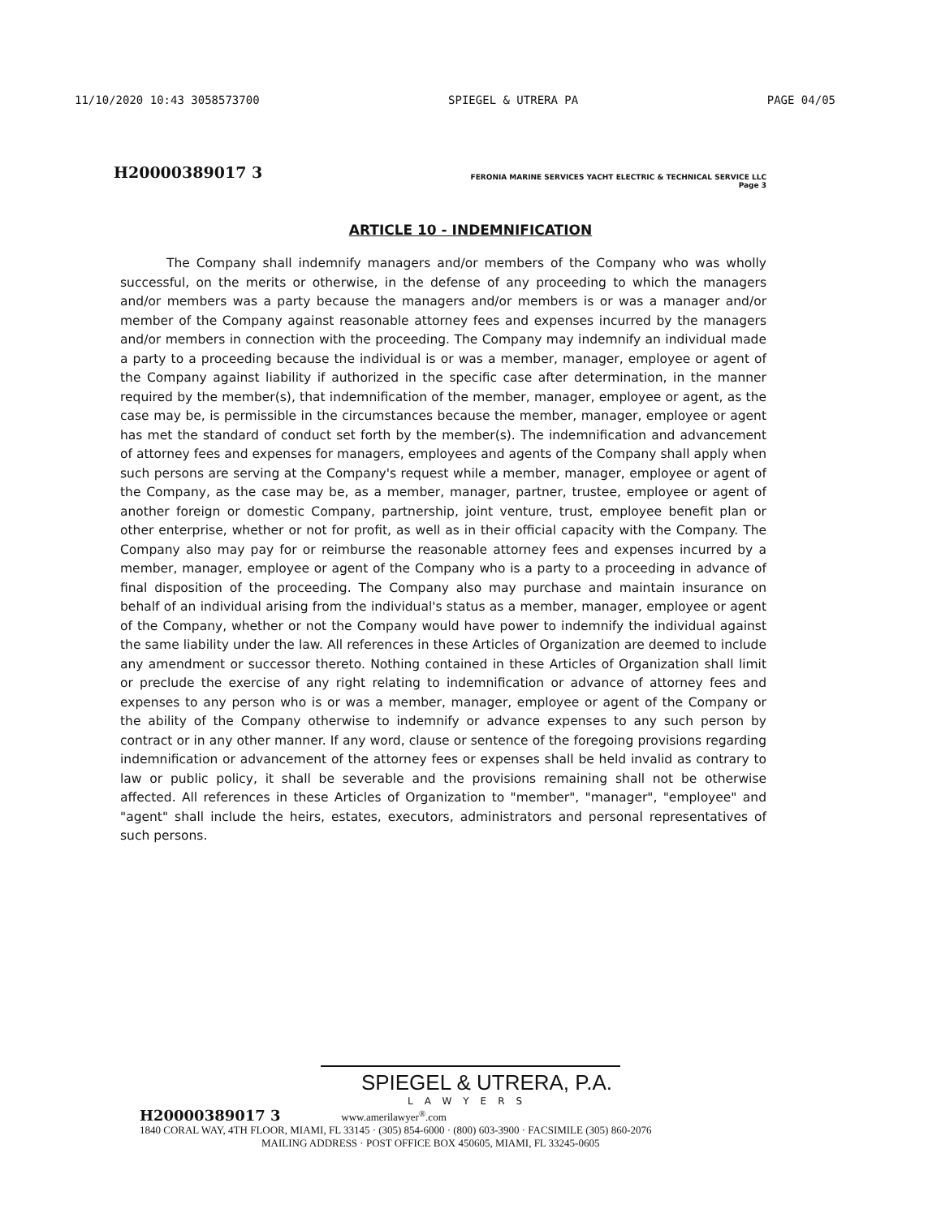11/10/2020 10:43 3058573700 SPIEGEL & UTRERA PA PAGE 04/05
H20000389017 3
FERONIA MARINE SERVICES YACHT ELECTRIC & TECHNICAL SERVICE LLC
Page 3
ARTICLE 10 - INDEMNIFICATION
The Company shall indemnify managers and/or members of the Company who was wholly successful, on the merits or otherwise, in the defense of any proceeding to which the managers and/or members was a party because the managers and/or members is or was a manager and/or member of the Company against reasonable attorney fees and expenses incurred by the managers and/or members in connection with the proceeding. The Company may indemnify an individual made a party to a proceeding because the individual is or was a member, manager, employee or agent of the Company against liability if authorized in the specific case after determination, in the manner required by the member(s), that indemnification of the member, manager, employee or agent, as the case may be, is permissible in the circumstances because the member, manager, employee or agent has met the standard of conduct set forth by the member(s). The indemnification and advancement of attorney fees and expenses for managers, employees and agents of the Company shall apply when such persons are serving at the Company's request while a member, manager, employee or agent of the Company, as the case may be, as a member, manager, partner, trustee, employee or agent of another foreign or domestic Company, partnership, joint venture, trust, employee benefit plan or other enterprise, whether or not for profit, as well as in their official capacity with the Company. The Company also may pay for or reimburse the reasonable attorney fees and expenses incurred by a member, manager, employee or agent of the Company who is a party to a proceeding in advance of final disposition of the proceeding. The Company also may purchase and maintain insurance on behalf of an individual arising from the individual's status as a member, manager, employee or agent of the Company, whether or not the Company would have power to indemnify the individual against the same liability under the law. All references in these Articles of Organization are deemed to include any amendment or successor thereto. Nothing contained in these Articles of Organization shall limit or preclude the exercise of any right relating to indemnification or advance of attorney fees and expenses to any person who is or was a member, manager, employee or agent of the Company or the ability of the Company otherwise to indemnify or advance expenses to any such person by contract or in any other manner. If any word, clause or sentence of the foregoing provisions regarding indemnification or advancement of the attorney fees or expenses shall be held invalid as contrary to law or public policy, it shall be severable and the provisions remaining shall not be otherwise affected. All references in these Articles of Organization to "member", "manager", "employee" and "agent" shall include the heirs, estates, executors, administrators and personal representatives of such persons.
SPIEGEL & UTRERA, P.A.
LAWYERS
H20000389017 3 www.amerilawyer<sup>®</sup>.com
1840 CORAL WAY, 4TH FLOOR, MIAMI, FL 33145 · (305) 854-6000 · (800) 603-3900 · FACSIMILE (305) 860-2076
MAILING ADDRESS · POST OFFICE BOX 450605, MIAMI, FL 33245-0605